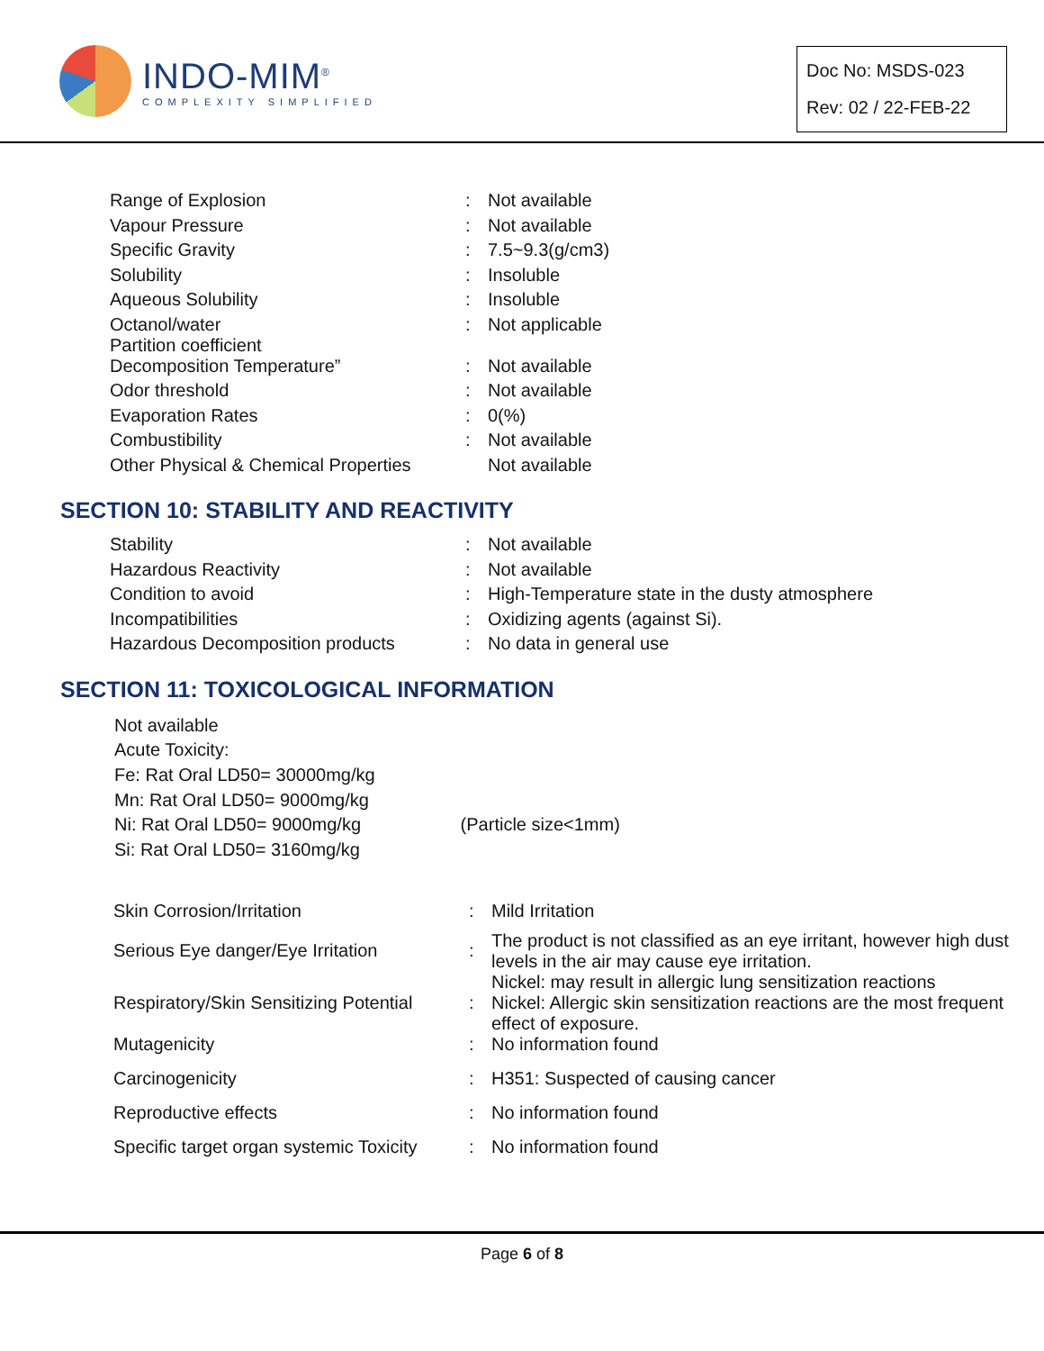INDO-MIM<sup>®</sup>
COMPLEXITY SIMPLIFIED
Doc No: MSDS-023
Rev: 02 / 22-FEB-22
| Range of Explosion | : | Not available |
| Vapour Pressure | : | Not available |
| Specific Gravity | : | 7.5~9.3(g/cm3) |
| Solubility | : | Insoluble |
| Aqueous Solubility | : | Insoluble |
| Octanol/water Partition coefficient | : | Not applicable |
| Decomposition Temperature” | : | Not available |
| Odor threshold | : | Not available |
| Evaporation Rates | : | 0(%) |
| Combustibility | : | Not available |
| Other Physical & Chemical Properties | | Not available |
SECTION 10: STABILITY AND REACTIVITY
| Stability | : | Not available |
| Hazardous Reactivity | : | Not available |
| Condition to avoid | : | High-Temperature state in the dusty atmosphere |
| Incompatibilities | : | Oxidizing agents (against Si). |
| Hazardous Decomposition products | : | No data in general use |
SECTION 11: TOXICOLOGICAL INFORMATION
Not available
Acute Toxicity:
Fe: Rat Oral LD50= 30000mg/kg
Mn: Rat Oral LD50= 9000mg/kg
Ni: Rat Oral LD50= 9000mg/kg (Particle size<1mm)
Si: Rat Oral LD50= 3160mg/kg
| Skin Corrosion/Irritation | : | Mild Irritation |
| Serious Eye danger/Eye Irritation | : | The product is not classified as an eye irritant, however high dust levels in the air may cause eye irritation. |
| Respiratory/Skin Sensitizing Potential | : | Nickel: may result in allergic lung sensitization reactions Nickel: Allergic skin sensitization reactions are the most frequent effect of exposure. |
| Mutagenicity | : | No information found |
| Carcinogenicity | : | H351: Suspected of causing cancer |
| Reproductive effects | : | No information found |
| Specific target organ systemic Toxicity | : | No information found |
Page 6 of 8